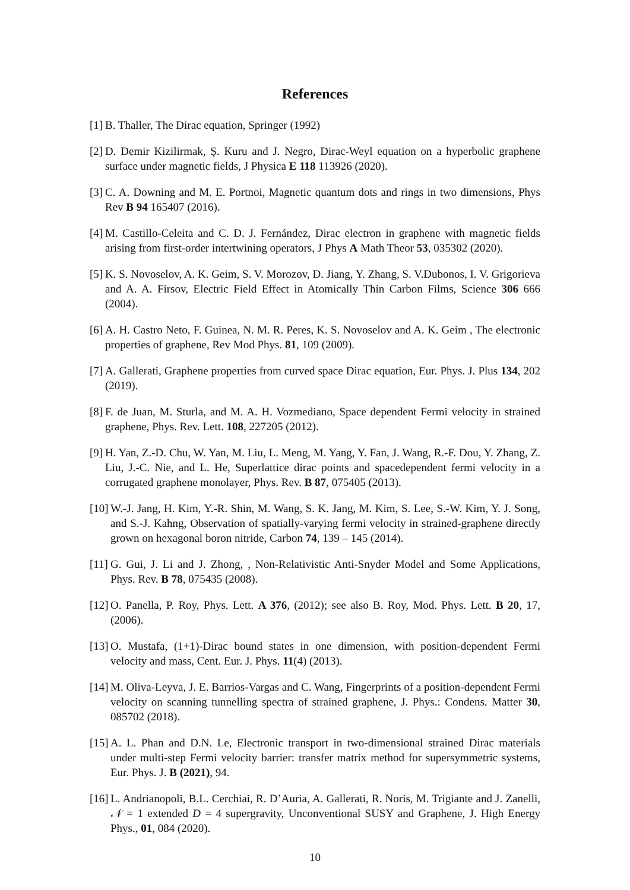References
[1] B. Thaller, The Dirac equation, Springer (1992)
[2] D. Demir Kizilirmak, Ş. Kuru and J. Negro, Dirac-Weyl equation on a hyperbolic graphene surface under magnetic fields, J Physica E 118 113926 (2020).
[3] C. A. Downing and M. E. Portnoi, Magnetic quantum dots and rings in two dimensions, Phys Rev B 94 165407 (2016).
[4] M. Castillo-Celeita and C. D. J. Fernández, Dirac electron in graphene with magnetic fields arising from first-order intertwining operators, J Phys A Math Theor 53, 035302 (2020).
[5] K. S. Novoselov, A. K. Geim, S. V. Morozov, D. Jiang, Y. Zhang, S. V.Dubonos, I. V. Grigorieva and A. A. Firsov, Electric Field Effect in Atomically Thin Carbon Films, Science 306 666 (2004).
[6] A. H. Castro Neto, F. Guinea, N. M. R. Peres, K. S. Novoselov and A. K. Geim , The electronic properties of graphene, Rev Mod Phys. 81, 109 (2009).
[7] A. Gallerati, Graphene properties from curved space Dirac equation, Eur. Phys. J. Plus 134, 202 (2019).
[8] F. de Juan, M. Sturla, and M. A. H. Vozmediano, Space dependent Fermi velocity in strained graphene, Phys. Rev. Lett. 108, 227205 (2012).
[9] H. Yan, Z.-D. Chu, W. Yan, M. Liu, L. Meng, M. Yang, Y. Fan, J. Wang, R.-F. Dou, Y. Zhang, Z. Liu, J.-C. Nie, and L. He, Superlattice dirac points and spacedependent fermi velocity in a corrugated graphene monolayer, Phys. Rev. B 87, 075405 (2013).
[10] W.-J. Jang, H. Kim, Y.-R. Shin, M. Wang, S. K. Jang, M. Kim, S. Lee, S.-W. Kim, Y. J. Song, and S.-J. Kahng, Observation of spatially-varying fermi velocity in strained-graphene directly grown on hexagonal boron nitride, Carbon 74, 139 – 145 (2014).
[11] G. Gui, J. Li and J. Zhong, , Non-Relativistic Anti-Snyder Model and Some Applications, Phys. Rev. B 78, 075435 (2008).
[12] O. Panella, P. Roy, Phys. Lett. A 376, (2012); see also B. Roy, Mod. Phys. Lett. B 20, 17, (2006).
[13] O. Mustafa, (1+1)-Dirac bound states in one dimension, with position-dependent Fermi velocity and mass, Cent. Eur. J. Phys. 11(4) (2013).
[14] M. Oliva-Leyva, J. E. Barrios-Vargas and C. Wang, Fingerprints of a position-dependent Fermi velocity on scanning tunnelling spectra of strained graphene, J. Phys.: Condens. Matter 30, 085702 (2018).
[15] A. L. Phan and D.N. Le, Electronic transport in two-dimensional strained Dirac materials under multi-step Fermi velocity barrier: transfer matrix method for supersymmetric systems, Eur. Phys. J. B (2021), 94.
[16] L. Andrianopoli, B.L. Cerchiai, R. D’Auria, A. Gallerati, R. Noris, M. Trigiante and J. Zanelli, 𝒩 = 1 extended D = 4 supergravity, Unconventional SUSY and Graphene, J. High Energy Phys., 01, 084 (2020).
10